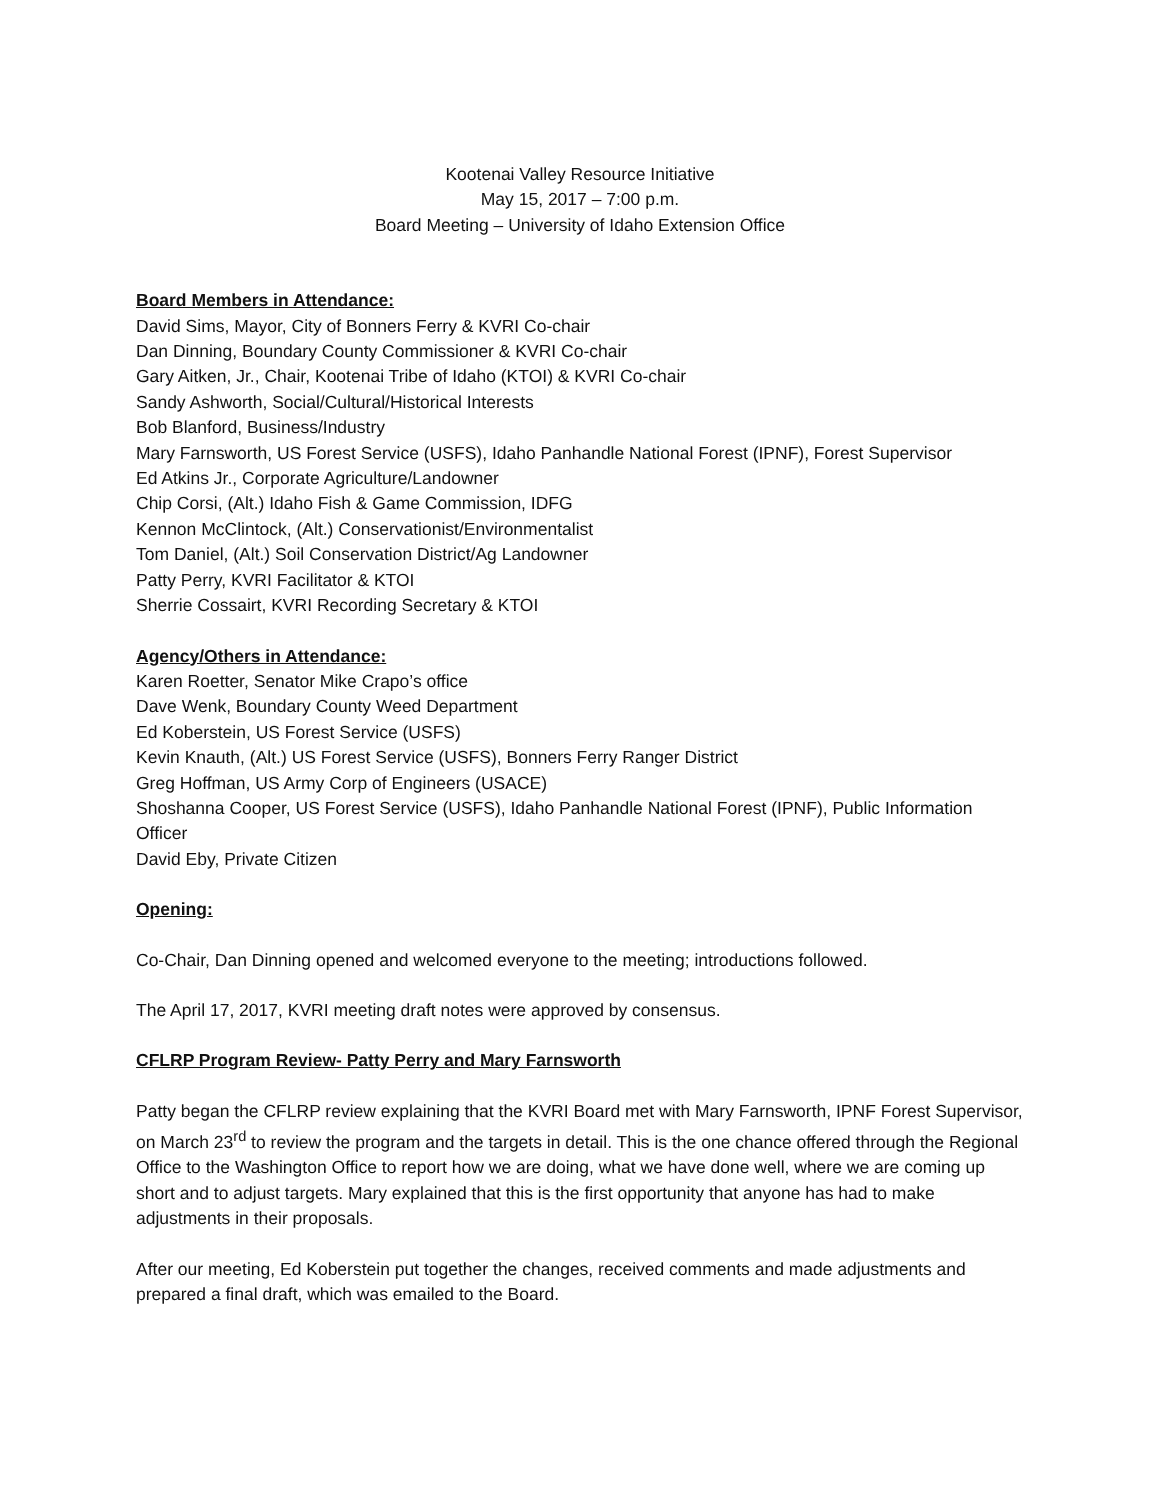Kootenai Valley Resource Initiative
May 15, 2017 – 7:00 p.m.
Board Meeting – University of Idaho Extension Office
Board Members in Attendance:
David Sims, Mayor, City of Bonners Ferry & KVRI Co-chair
Dan Dinning, Boundary County Commissioner & KVRI Co-chair
Gary Aitken, Jr., Chair, Kootenai Tribe of Idaho (KTOI) & KVRI Co-chair
Sandy Ashworth, Social/Cultural/Historical Interests
Bob Blanford, Business/Industry
Mary Farnsworth, US Forest Service (USFS), Idaho Panhandle National Forest (IPNF), Forest Supervisor
Ed Atkins Jr., Corporate Agriculture/Landowner
Chip Corsi, (Alt.) Idaho Fish & Game Commission, IDFG
Kennon McClintock, (Alt.) Conservationist/Environmentalist
Tom Daniel, (Alt.) Soil Conservation District/Ag Landowner
Patty Perry, KVRI Facilitator & KTOI
Sherrie Cossairt, KVRI Recording Secretary & KTOI
Agency/Others in Attendance:
Karen Roetter, Senator Mike Crapo’s office
Dave Wenk, Boundary County Weed Department
Ed Koberstein, US Forest Service (USFS)
Kevin Knauth, (Alt.) US Forest Service (USFS), Bonners Ferry Ranger District
Greg Hoffman, US Army Corp of Engineers (USACE)
Shoshanna Cooper, US Forest Service (USFS), Idaho Panhandle National Forest (IPNF), Public Information Officer
David Eby, Private Citizen
Opening:
Co-Chair, Dan Dinning opened and welcomed everyone to the meeting; introductions followed.
The April 17, 2017, KVRI meeting draft notes were approved by consensus.
CFLRP Program Review- Patty Perry and Mary Farnsworth
Patty began the CFLRP review explaining that the KVRI Board met with Mary Farnsworth, IPNF Forest Supervisor, on March 23<sup>rd</sup> to review the program and the targets in detail. This is the one chance offered through the Regional Office to the Washington Office to report how we are doing, what we have done well, where we are coming up short and to adjust targets. Mary explained that this is the first opportunity that anyone has had to make adjustments in their proposals.
After our meeting, Ed Koberstein put together the changes, received comments and made adjustments and prepared a final draft, which was emailed to the Board.